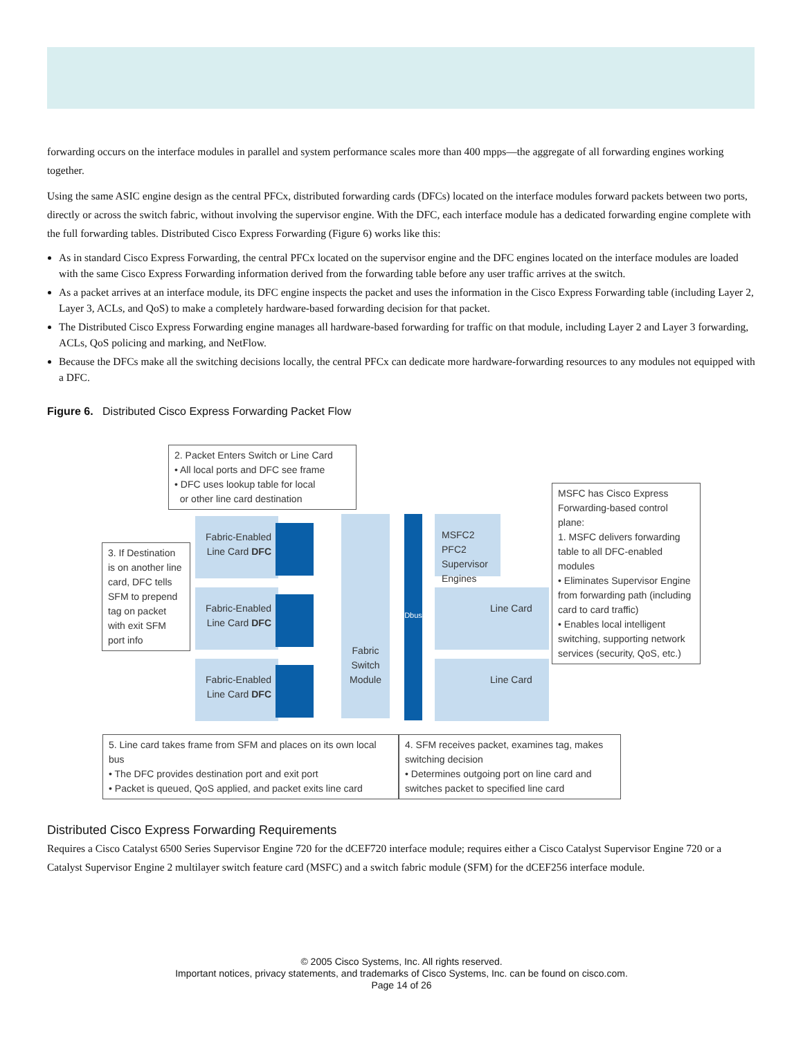forwarding occurs on the interface modules in parallel and system performance scales more than 400 mpps—the aggregate of all forwarding engines working together.
Using the same ASIC engine design as the central PFCx, distributed forwarding cards (DFCs) located on the interface modules forward packets between two ports, directly or across the switch fabric, without involving the supervisor engine. With the DFC, each interface module has a dedicated forwarding engine complete with the full forwarding tables. Distributed Cisco Express Forwarding (Figure 6) works like this:
As in standard Cisco Express Forwarding, the central PFCx located on the supervisor engine and the DFC engines located on the interface modules are loaded with the same Cisco Express Forwarding information derived from the forwarding table before any user traffic arrives at the switch.
As a packet arrives at an interface module, its DFC engine inspects the packet and uses the information in the Cisco Express Forwarding table (including Layer 2, Layer 3, ACLs, and QoS) to make a completely hardware-based forwarding decision for that packet.
The Distributed Cisco Express Forwarding engine manages all hardware-based forwarding for traffic on that module, including Layer 2 and Layer 3 forwarding, ACLs, QoS policing and marking, and NetFlow.
Because the DFCs make all the switching decisions locally, the central PFCx can dedicate more hardware-forwarding resources to any modules not equipped with a DFC.
Figure 6. Distributed Cisco Express Forwarding Packet Flow
2. Packet Enters Switch or Line Card
• All local ports and DFC see frame
• DFC uses lookup table for local
or other line card destination
MSFC has Cisco Express Forwarding-based control plane:
1. MSFC delivers forwarding table to all DFC-enabled modules
• Eliminates Supervisor Engine from forwarding path (including card to card traffic)
• Enables local intelligent switching, supporting network services (security, QoS, etc.)
3. If Destination is on another line card, DFC tells SFM to prepend tag on packet with exit SFM port info
Fabric-Enabled Line Card DFC
Fabric-Enabled Line Card DFC
Fabric-Enabled Line Card DFC
Fabric Switch Module
Dbus
MSFC2 PFC2 Supervisor Engines
Line Card
Line Card
5. Line card takes frame from SFM and places on its own local bus
• The DFC provides destination port and exit port
• Packet is queued, QoS applied, and packet exits line card
4. SFM receives packet, examines tag, makes switching decision
• Determines outgoing port on line card and switches packet to specified line card
Distributed Cisco Express Forwarding Requirements
Requires a Cisco Catalyst 6500 Series Supervisor Engine 720 for the dCEF720 interface module; requires either a Cisco Catalyst Supervisor Engine 720 or a Catalyst Supervisor Engine 2 multilayer switch feature card (MSFC) and a switch fabric module (SFM) for the dCEF256 interface module.
© 2005 Cisco Systems, Inc. All rights reserved.
Important notices, privacy statements, and trademarks of Cisco Systems, Inc. can be found on cisco.com.
Page 14 of 26